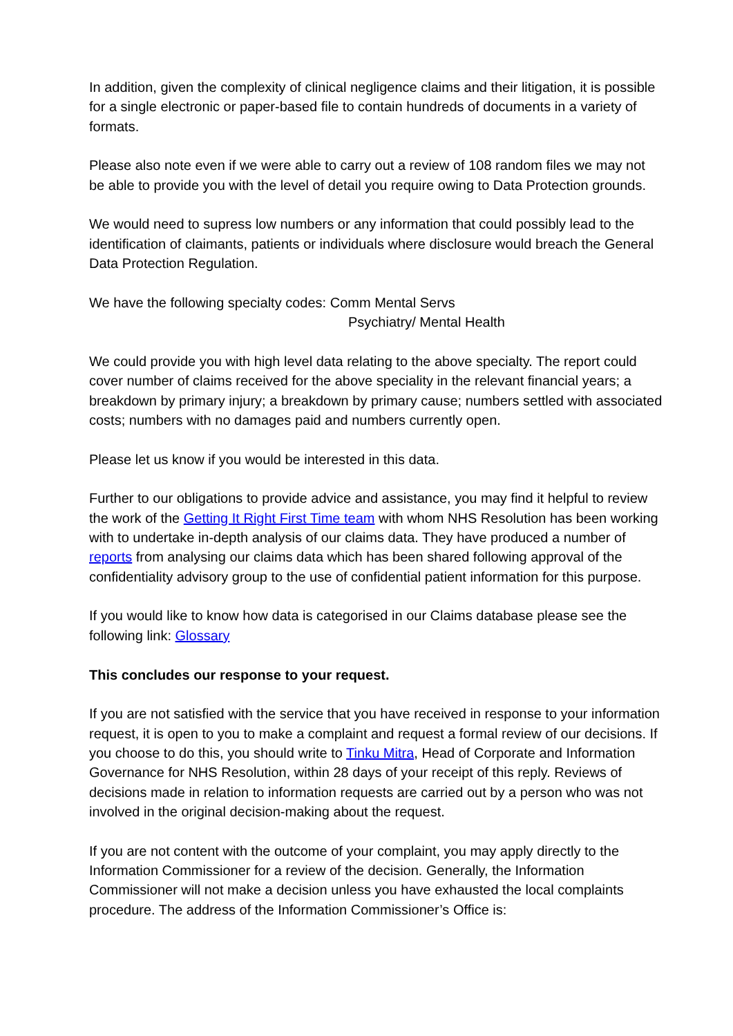In addition, given the complexity of clinical negligence claims and their litigation, it is possible for a single electronic or paper-based file to contain hundreds of documents in a variety of formats.
Please also note even if we were able to carry out a review of 108 random files we may not be able to provide you with the level of detail you require owing to Data Protection grounds.
We would need to supress low numbers or any information that could possibly lead to the identification of claimants, patients or individuals where disclosure would breach the General Data Protection Regulation.
We have the following specialty codes: Comm Mental Servs
Psychiatry/ Mental Health
We could provide you with high level data relating to the above specialty. The report could cover number of claims received for the above speciality in the relevant financial years; a breakdown by primary injury; a breakdown by primary cause; numbers settled with associated costs; numbers with no damages paid and numbers currently open.
Please let us know if you would be interested in this data.
Further to our obligations to provide advice and assistance, you may find it helpful to review the work of the Getting It Right First Time team with whom NHS Resolution has been working with to undertake in-depth analysis of our claims data. They have produced a number of reports from analysing our claims data which has been shared following approval of the confidentiality advisory group to the use of confidential patient information for this purpose.
If you would like to know how data is categorised in our Claims database please see the following link: Glossary
This concludes our response to your request.
If you are not satisfied with the service that you have received in response to your information request, it is open to you to make a complaint and request a formal review of our decisions. If you choose to do this, you should write to Tinku Mitra, Head of Corporate and Information Governance for NHS Resolution, within 28 days of your receipt of this reply. Reviews of decisions made in relation to information requests are carried out by a person who was not involved in the original decision-making about the request.
If you are not content with the outcome of your complaint, you may apply directly to the Information Commissioner for a review of the decision. Generally, the Information Commissioner will not make a decision unless you have exhausted the local complaints procedure. The address of the Information Commissioner’s Office is: